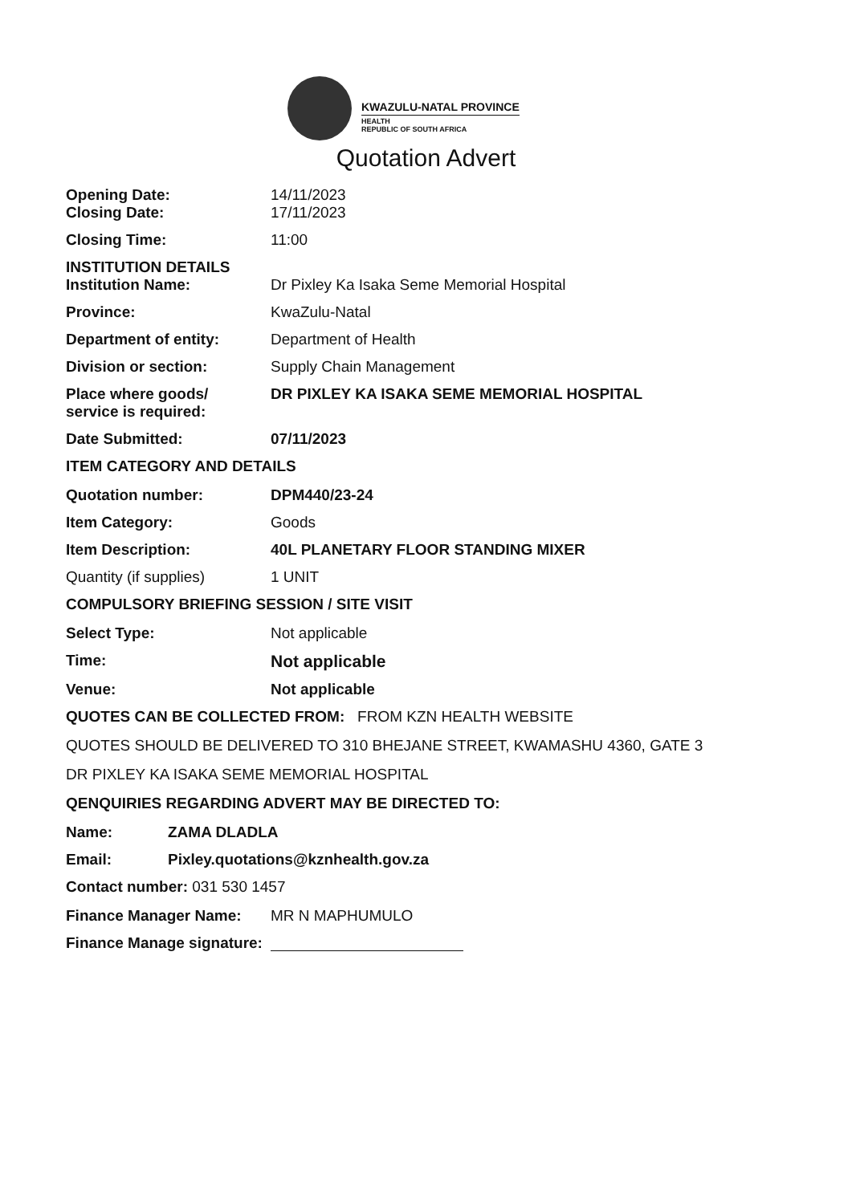KWAZULU-NATAL PROVINCE
HEALTH
REPUBLIC OF SOUTH AFRICA
Quotation Advert
Opening Date: 14/11/2023
Closing Date: 17/11/2023
Closing Time: 11:00
INSTITUTION DETAILS
Institution Name: Dr Pixley Ka Isaka Seme Memorial Hospital
Province: KwaZulu-Natal
Department of entity: Department of Health
Division or section: Supply Chain Management
Place where goods/
service is required:
DR PIXLEY KA ISAKA SEME MEMORIAL HOSPITAL
Date Submitted: 07/11/2023
ITEM CATEGORY AND DETAILS
Quotation number: DPM440/23-24
Item Category: Goods
Item Description: 40L PLANETARY FLOOR STANDING MIXER
Quantity (if supplies) 1 UNIT
COMPULSORY BRIEFING SESSION / SITE VISIT
Select Type: Not applicable
Time: Not applicable
Venue: Not applicable
QUOTES CAN BE COLLECTED FROM: FROM KZN HEALTH WEBSITE
QUOTES SHOULD BE DELIVERED TO 310 BHEJANE STREET, KWAMASHU 4360, GATE 3
DR PIXLEY KA ISAKA SEME MEMORIAL HOSPITAL
QENQUIRIES REGARDING ADVERT MAY BE DIRECTED TO:
Name: ZAMA DLADLA
Email: Pixley.quotations@kznhealth.gov.za
Contact number: 031 530 1457
Finance Manager Name: MR N MAPHUMULO
Finance Manage signature: